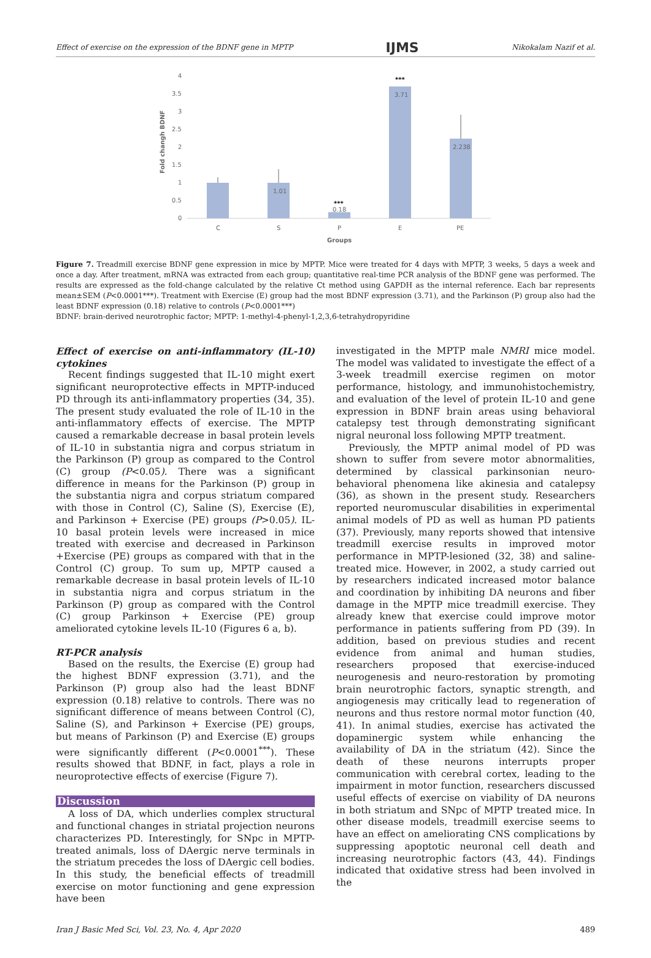Effect of exercise on the expression of the BDNF gene in MPTP IJMS Nikokalam Nazif et al.
4
3.5
3
2.5
2
1.5
1
0.5
0
Fold changh BDNF
1.01
0.18
***
3.71
***
2.238
C
S
P
E
PE
Groups
Figure 7. Treadmill exercise BDNF gene expression in mice by MPTP. Mice were treated for 4 days with MPTP, 3 weeks, 5 days a week and once a day. After treatment, mRNA was extracted from each group; quantitative real-time PCR analysis of the BDNF gene was performed. The results are expressed as the fold-change calculated by the relative Ct method using GAPDH as the internal reference. Each bar represents mean±SEM (P<0.0001***). Treatment with Exercise (E) group had the most BDNF expression (3.71), and the Parkinson (P) group also had the least BDNF expression (0.18) relative to controls (P<0.0001***)
BDNF: brain-derived neurotrophic factor; MPTP: 1-methyl-4-phenyl-1,2,3,6-tetrahydropyridine
Effect of exercise on anti-inflammatory (IL-10) cytokines
Recent findings suggested that IL-10 might exert significant neuroprotective effects in MPTP-induced PD through its anti-inflammatory properties (34, 35). The present study evaluated the role of IL-10 in the anti-inflammatory effects of exercise. The MPTP caused a remarkable decrease in basal protein levels of IL-10 in substantia nigra and corpus striatum in the Parkinson (P) group as compared to the Control (C) group (P<0.05). There was a significant difference in means for the Parkinson (P) group in the substantia nigra and corpus striatum compared with those in Control (C), Saline (S), Exercise (E), and Parkinson + Exercise (PE) groups (P>0.05). IL-10 basal protein levels were increased in mice treated with exercise and decreased in Parkinson +Exercise (PE) groups as compared with that in the Control (C) group. To sum up, MPTP caused a remarkable decrease in basal protein levels of IL-10 in substantia nigra and corpus striatum in the Parkinson (P) group as compared with the Control (C) group Parkinson + Exercise (PE) group ameliorated cytokine levels IL-10 (Figures 6 a, b).
RT-PCR analysis
Based on the results, the Exercise (E) group had the highest BDNF expression (3.71), and the Parkinson (P) group also had the least BDNF expression (0.18) relative to controls. There was no significant difference of means between Control (C), Saline (S), and Parkinson + Exercise (PE) groups, but means of Parkinson (P) and Exercise (E) groups were significantly different (P<0.0001<sup>***</sup>). These results showed that BDNF, in fact, plays a role in neuroprotective effects of exercise (Figure 7).
Discussion
A loss of DA, which underlies complex structural and functional changes in striatal projection neurons characterizes PD. Interestingly, for SNpc in MPTP-treated animals, loss of DAergic nerve terminals in the striatum precedes the loss of DAergic cell bodies. In this study, the beneficial effects of treadmill exercise on motor functioning and gene expression have been
investigated in the MPTP male NMRI mice model. The model was validated to investigate the effect of a 3-week treadmill exercise regimen on motor performance, histology, and immunohistochemistry, and evaluation of the level of protein IL-10 and gene expression in BDNF brain areas using behavioral catalepsy test through demonstrating significant nigral neuronal loss following MPTP treatment.
Previously, the MPTP animal model of PD was shown to suffer from severe motor abnormalities, determined by classical parkinsonian neuro-behavioral phenomena like akinesia and catalepsy (36), as shown in the present study. Researchers reported neuromuscular disabilities in experimental animal models of PD as well as human PD patients (37). Previously, many reports showed that intensive treadmill exercise results in improved motor performance in MPTP-lesioned (32, 38) and saline-treated mice. However, in 2002, a study carried out by researchers indicated increased motor balance and coordination by inhibiting DA neurons and fiber damage in the MPTP mice treadmill exercise. They already knew that exercise could improve motor performance in patients suffering from PD (39). In addition, based on previous studies and recent evidence from animal and human studies, researchers proposed that exercise-induced neurogenesis and neuro-restoration by promoting brain neurotrophic factors, synaptic strength, and angiogenesis may critically lead to regeneration of neurons and thus restore normal motor function (40, 41). In animal studies, exercise has activated the dopaminergic system while enhancing the availability of DA in the striatum (42). Since the death of these neurons interrupts proper communication with cerebral cortex, leading to the impairment in motor function, researchers discussed useful effects of exercise on viability of DA neurons in both striatum and SNpc of MPTP treated mice. In other disease models, treadmill exercise seems to have an effect on ameliorating CNS complications by suppressing apoptotic neuronal cell death and increasing neurotrophic factors (43, 44). Findings indicated that oxidative stress had been involved in the
Iran J Basic Med Sci, Vol. 23, No. 4, Apr 2020 489